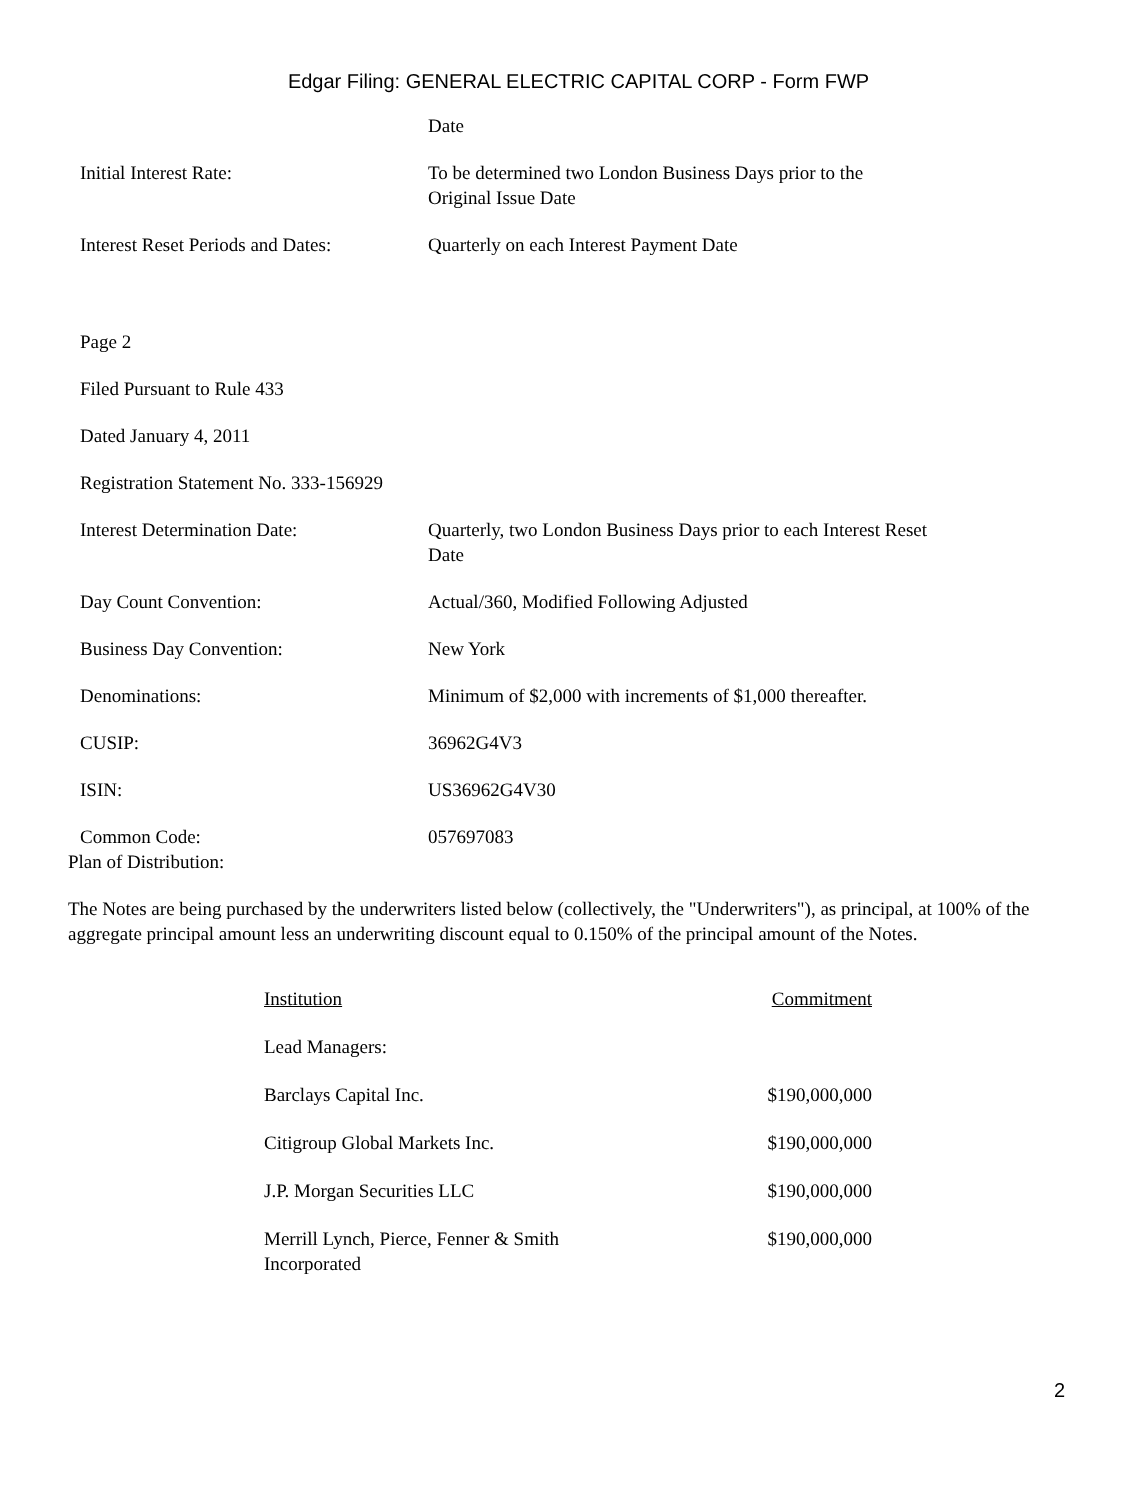Edgar Filing: GENERAL ELECTRIC CAPITAL CORP - Form FWP
| | Date |
| Initial Interest Rate: | To be determined two London Business Days prior to the Original Issue Date |
| Interest Reset Periods and Dates: | Quarterly on each Interest Payment Date |
| Page 2 | |
| Filed Pursuant to Rule 433 | |
| Dated January 4, 2011 | |
| Registration Statement No. 333-156929 | |
| Interest Determination Date: | Quarterly, two London Business Days prior to each Interest Reset Date |
| Day Count Convention: | Actual/360, Modified Following Adjusted |
| Business Day Convention: | New York |
| Denominations: | Minimum of $2,000 with increments of $1,000 thereafter. |
| CUSIP: | 36962G4V3 |
| ISIN: | US36962G4V30 |
| Common Code: | 057697083 |
Plan of Distribution:
The Notes are being purchased by the underwriters listed below (collectively, the "Underwriters"), as principal, at 100% of the aggregate principal amount less an underwriting discount equal to 0.150% of the principal amount of the Notes.
| Institution | Commitment |
| --- | --- |
| Lead Managers: | |
| Barclays Capital Inc. | $190,000,000 |
| Citigroup Global Markets Inc. | $190,000,000 |
| J.P. Morgan Securities LLC | $190,000,000 |
| Merrill Lynch, Pierce, Fenner & Smith Incorporated | $190,000,000 |
2